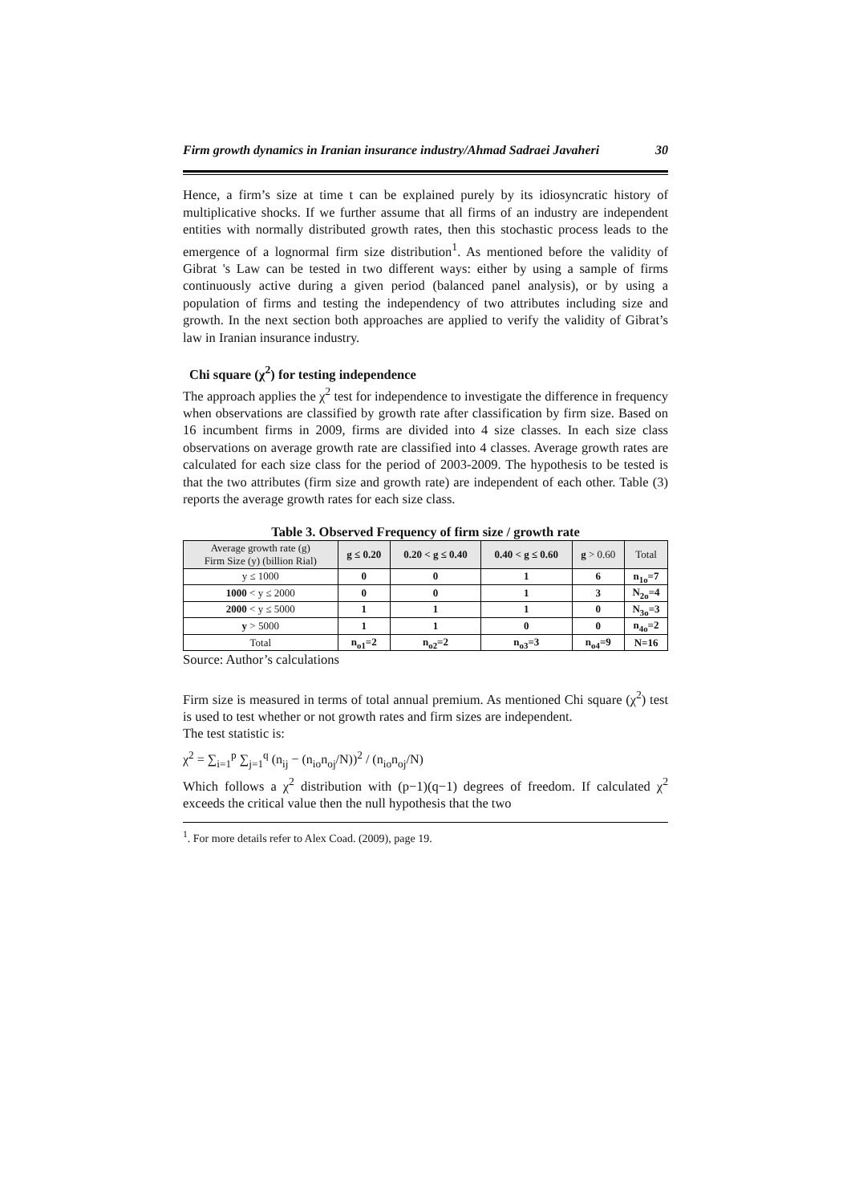Firm growth dynamics in Iranian insurance industry/Ahmad Sadraei Javaheri 30
Hence, a firm’s size at time t can be explained purely by its idiosyncratic history of multiplicative shocks. If we further assume that all firms of an industry are independent entities with normally distributed growth rates, then this stochastic process leads to the emergence of a lognormal firm size distribution<sup>1</sup>. As mentioned before the validity of Gibrat 's Law can be tested in two different ways: either by using a sample of firms continuously active during a given period (balanced panel analysis), or by using a population of firms and testing the independency of two attributes including size and growth. In the next section both approaches are applied to verify the validity of Gibrat’s law in Iranian insurance industry.
Chi square (χ<sup>2</sup>) for testing independence
The approach applies the χ<sup>2</sup> test for independence to investigate the difference in frequency when observations are classified by growth rate after classification by firm size. Based on 16 incumbent firms in 2009, firms are divided into 4 size classes. In each size class observations on average growth rate are classified into 4 classes. Average growth rates are calculated for each size class for the period of 2003-2009. The hypothesis to be tested is that the two attributes (firm size and growth rate) are independent of each other. Table (3) reports the average growth rates for each size class.
Table 3. Observed Frequency of firm size / growth rate
| Average growth rate (g) Firm Size (y) (billion Rial) | g ≤ 0.20 | 0.20 < g ≤ 0.40 | 0.40 < g ≤ 0.60 | g > 0.60 | Total |
| --- | --- | --- | --- | --- | --- |
| y ≤ 1000 | 0 | 0 | 1 | 6 | n<sub>1o</sub>=7 |
| 1000 < y ≤ 2000 | 0 | 0 | 1 | 3 | N<sub>2o</sub>=4 |
| 2000 < y ≤ 5000 | 1 | 1 | 1 | 0 | N<sub>3o</sub>=3 |
| y > 5000 | 1 | 1 | 0 | 0 | n<sub>4o</sub>=2 |
| Total | n<sub>o1</sub>=2 | n<sub>o2</sub>=2 | n<sub>o3</sub>=3 | n<sub>o4</sub>=9 | N=16 |
Source: Author’s calculations
Firm size is measured in terms of total annual premium. As mentioned Chi square (χ<sup>2</sup>) test is used to test whether or not growth rates and firm sizes are independent.
The test statistic is:
χ<sup>2</sup> = ∑<sub>i=1</sub><sup>p</sup> ∑<sub>j=1</sub><sup>q</sup> (n<sub>ij</sub> − (n<sub>io</sub>n<sub>oj</sub>/N))<sup>2</sup> / (n<sub>io</sub>n<sub>oj</sub>/N)
Which follows a χ<sup>2</sup> distribution with (p−1)(q−1) degrees of freedom. If calculated χ<sup>2</sup> exceeds the critical value then the null hypothesis that the two
<sup>1</sup>. For more details refer to Alex Coad. (2009), page 19.